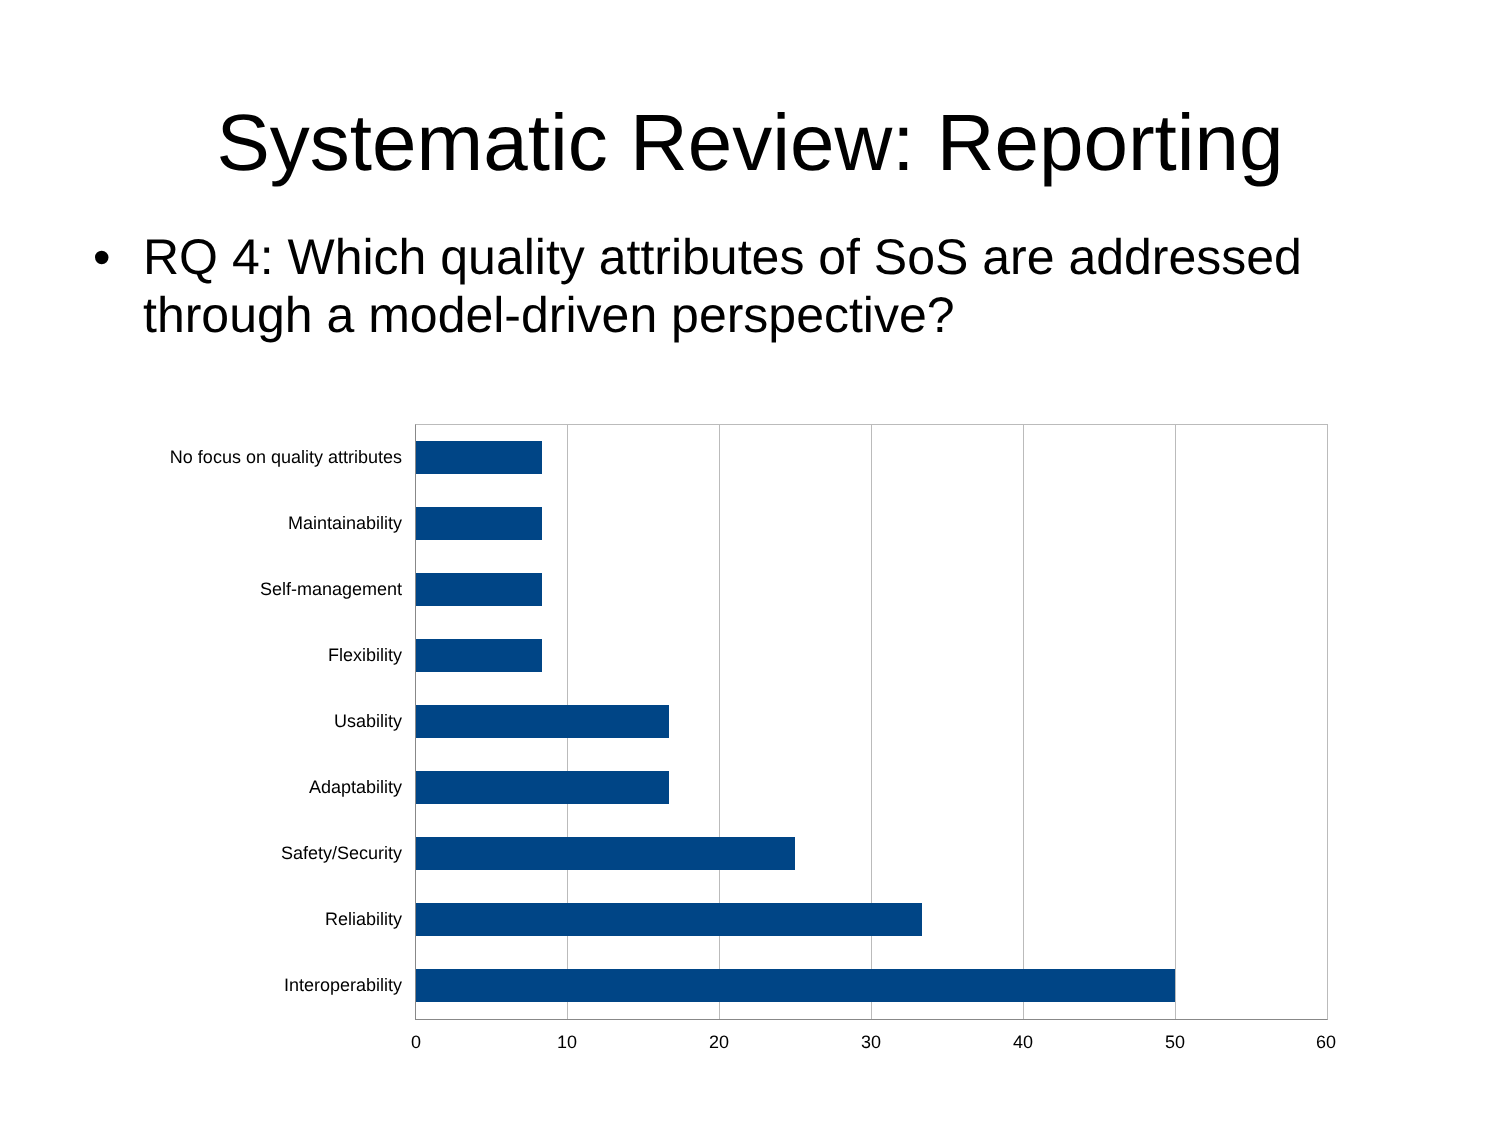Systematic Review: Reporting
• RQ 4: Which quality attributes of SoS are addressed through a model-driven perspective?
No focus on quality attributes
Maintainability
Self-management
Flexibility
Usability
Adaptability
Safety/Security
Reliability
Interoperability
0 10 20 30 40 50 60